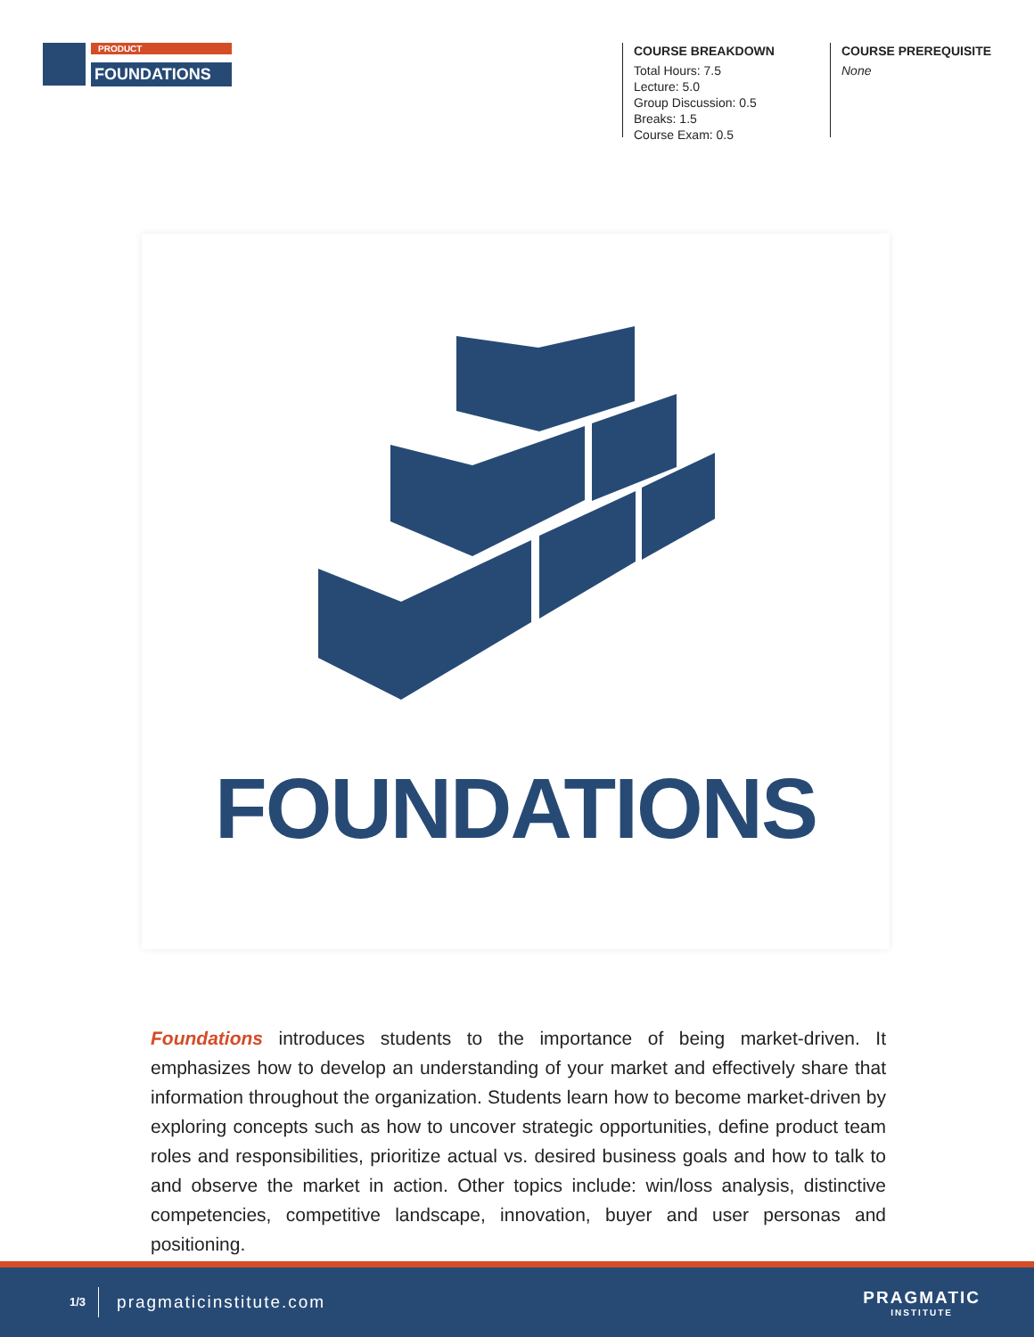PRODUCT
FOUNDATIONS
COURSE BREAKDOWN
Total Hours: 7.5
Lecture: 5.0
Group Discussion: 0.5
Breaks: 1.5
Course Exam: 0.5
COURSE PREREQUISITE
None
FOUNDATIONS
Foundations introduces students to the importance of being market-driven. It emphasizes how to develop an understanding of your market and effectively share that information throughout the organization. Students learn how to become market-driven by exploring concepts such as how to uncover strategic opportunities, define product team roles and responsibilities, prioritize actual vs. desired business goals and how to talk to and observe the market in action. Other topics include: win/loss analysis, distinctive competencies, competitive landscape, innovation, buyer and user personas and positioning.
1/3 pragmaticinstitute.com PRAGMATIC
INSTITUTE